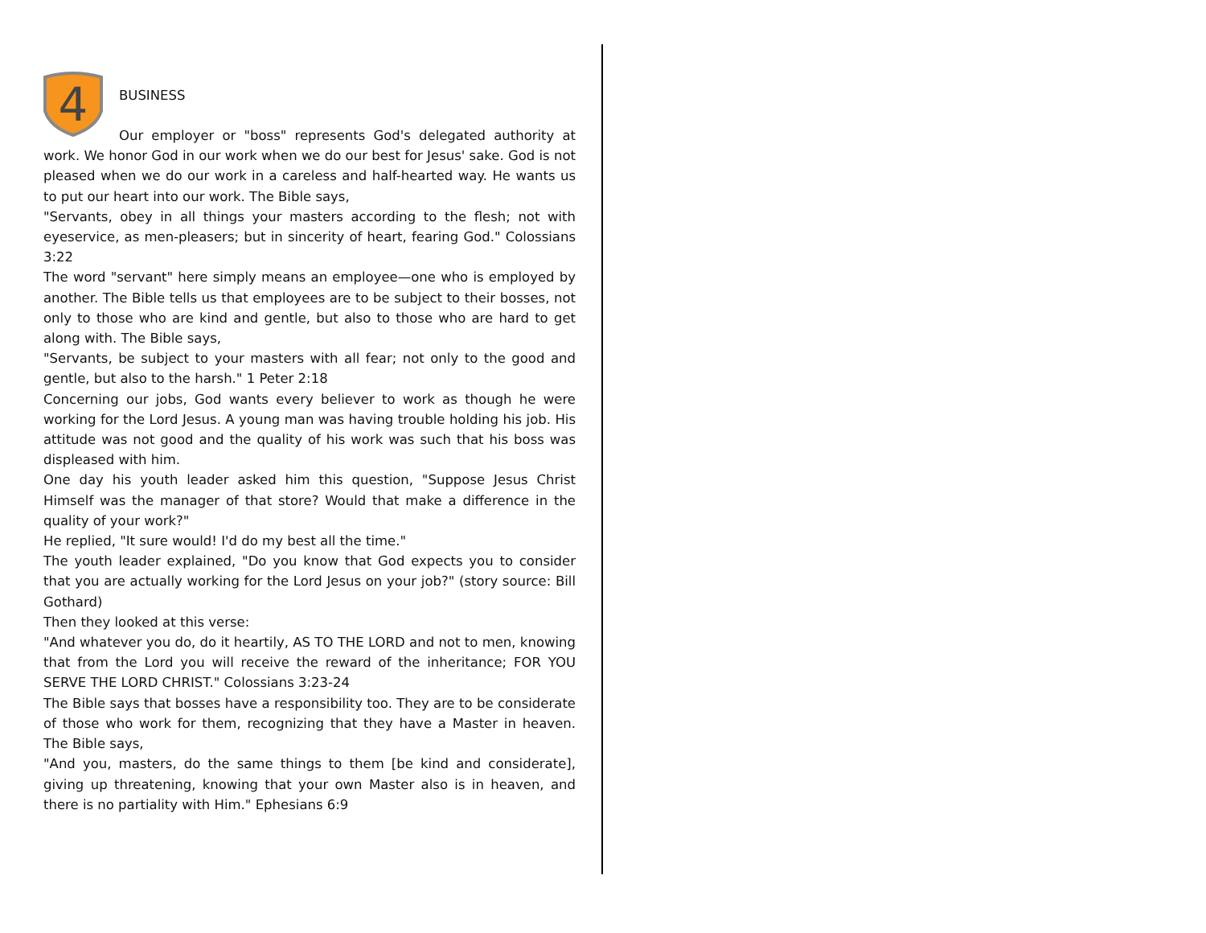4
BUSINESS
Our employer or "boss" represents God's delegated authority at work. We honor God in our work when we do our best for Jesus' sake. God is not pleased when we do our work in a careless and half-hearted way. He wants us to put our heart into our work. The Bible says,
"Servants, obey in all things your masters according to the flesh; not with eyeservice, as men-pleasers; but in sincerity of heart, fearing God." Colossians 3:22
The word "servant" here simply means an employee—one who is employed by another. The Bible tells us that employees are to be subject to their bosses, not only to those who are kind and gentle, but also to those who are hard to get along with. The Bible says,
"Servants, be subject to your masters with all fear; not only to the good and gentle, but also to the harsh." 1 Peter 2:18
Concerning our jobs, God wants every believer to work as though he were working for the Lord Jesus. A young man was having trouble holding his job. His attitude was not good and the quality of his work was such that his boss was displeased with him.
One day his youth leader asked him this question, "Suppose Jesus Christ Himself was the manager of that store? Would that make a difference in the quality of your work?"
He replied, "It sure would! I'd do my best all the time."
The youth leader explained, "Do you know that God expects you to consider that you are actually working for the Lord Jesus on your job?" (story source: Bill Gothard)
Then they looked at this verse:
"And whatever you do, do it heartily, AS TO THE LORD and not to men, knowing that from the Lord you will receive the reward of the inheritance; FOR YOU SERVE THE LORD CHRIST." Colossians 3:23-24
The Bible says that bosses have a responsibility too. They are to be considerate of those who work for them, recognizing that they have a Master in heaven. The Bible says,
"And you, masters, do the same things to them [be kind and considerate], giving up threatening, knowing that your own Master also is in heaven, and there is no partiality with Him." Ephesians 6:9